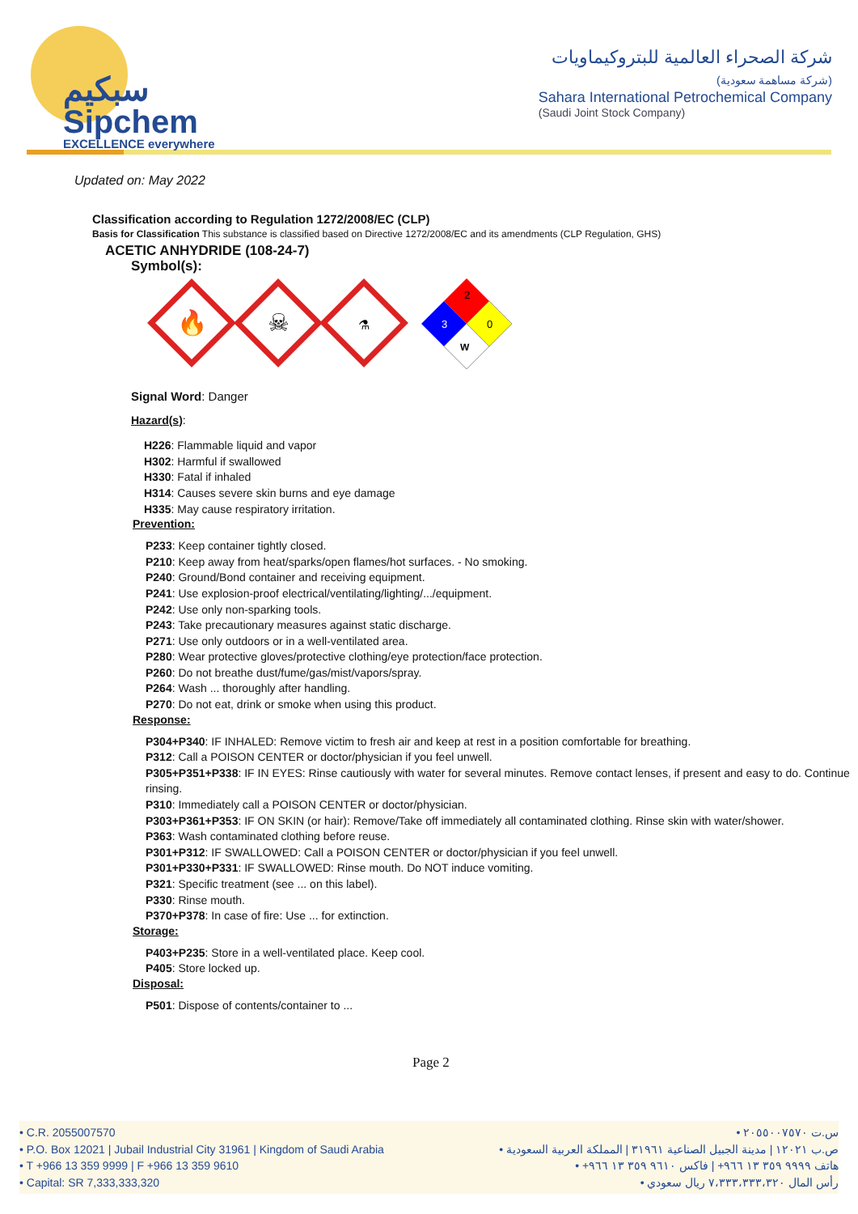سبكيم
Sipchem
EXCELLENCE everywhere
شركة الصحراء العالمية للبتروكيماويات
(شركة مساهمة سعودية)
Sahara International Petrochemical Company
(Saudi Joint Stock Company)
Updated on: May 2022
Classification according to Regulation 1272/2008/EC (CLP)
Basis for Classification This substance is classified based on Directive 1272/2008/EC and its amendments (CLP Regulation, GHS)
ACETIC ANHYDRIDE (108-24-7)
Symbol(s):
🔥
☠
⚗
2
3
0
W
Signal Word: Danger
Hazard(s):
H226: Flammable liquid and vapor
H302: Harmful if swallowed
H330: Fatal if inhaled
H314: Causes severe skin burns and eye damage
H335: May cause respiratory irritation.
Prevention:
P233: Keep container tightly closed.
P210: Keep away from heat/sparks/open flames/hot surfaces. - No smoking.
P240: Ground/Bond container and receiving equipment.
P241: Use explosion-proof electrical/ventilating/lighting/.../equipment.
P242: Use only non-sparking tools.
P243: Take precautionary measures against static discharge.
P271: Use only outdoors or in a well-ventilated area.
P280: Wear protective gloves/protective clothing/eye protection/face protection.
P260: Do not breathe dust/fume/gas/mist/vapors/spray.
P264: Wash ... thoroughly after handling.
P270: Do not eat, drink or smoke when using this product.
Response:
P304+P340: IF INHALED: Remove victim to fresh air and keep at rest in a position comfortable for breathing.
P312: Call a POISON CENTER or doctor/physician if you feel unwell.
P305+P351+P338: IF IN EYES: Rinse cautiously with water for several minutes. Remove contact lenses, if present and easy to do. Continue rinsing.
P310: Immediately call a POISON CENTER or doctor/physician.
P303+P361+P353: IF ON SKIN (or hair): Remove/Take off immediately all contaminated clothing. Rinse skin with water/shower.
P363: Wash contaminated clothing before reuse.
P301+P312: IF SWALLOWED: Call a POISON CENTER or doctor/physician if you feel unwell.
P301+P330+P331: IF SWALLOWED: Rinse mouth. Do NOT induce vomiting.
P321: Specific treatment (see ... on this label).
P330: Rinse mouth.
P370+P378: In case of fire: Use ... for extinction.
Storage:
P403+P235: Store in a well-ventilated place. Keep cool.
P405: Store locked up.
Disposal:
P501: Dispose of contents/container to ...
Page 2
• C.R. 2055007570
• P.O. Box 12021 | Jubail Industrial City 31961 | Kingdom of Saudi Arabia
• T +966 13 359 9999 | F +966 13 359 9610
• Capital: SR 7,333,333,320
س.ت ٢٠٥٥٠٠٧٥٧٠ •
ص.ب ١٢٠٢١ | مدينة الجبيل الصناعية ٣١٩٦١ | المملكة العربية السعودية •
هاتف ٩٩٩٩ ٣٥٩ ١٣ ٩٦٦+ | فاكس ٩٦١٠ ٣٥٩ ١٣ ٩٦٦+ •
رأس المال ٧،٣٣٣،٣٣٣،٣٢٠ ريال سعودي •